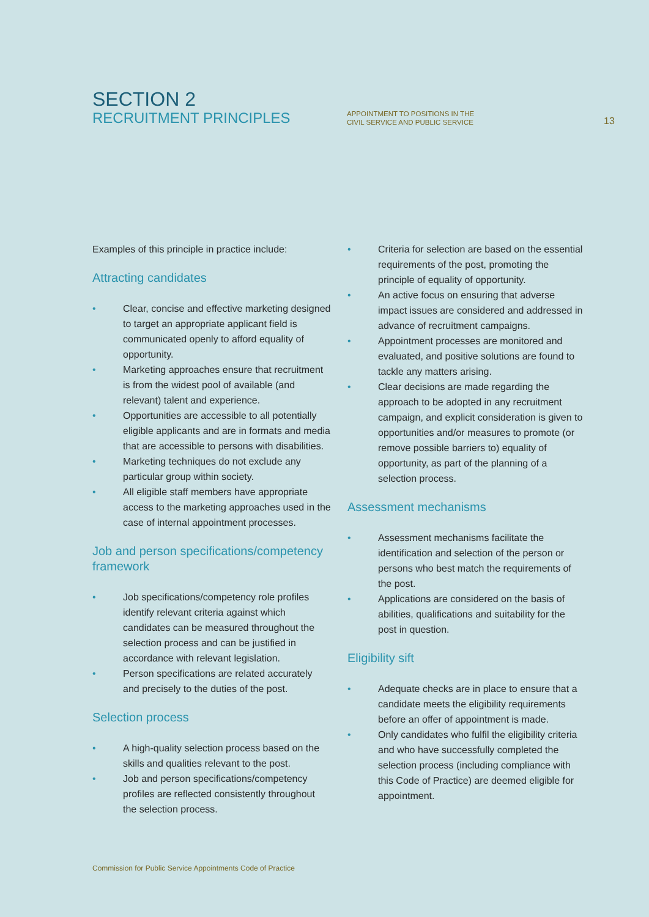SECTION 2
RECRUITMENT PRINCIPLES
APPOINTMENT TO POSITIONS IN THE
CIVIL SERVICE AND PUBLIC SERVICE
13
Examples of this principle in practice include:
Attracting candidates
• Clear, concise and effective marketing designed to target an appropriate applicant field is communicated openly to afford equality of opportunity.
• Marketing approaches ensure that recruitment is from the widest pool of available (and relevant) talent and experience.
• Opportunities are accessible to all potentially eligible applicants and are in formats and media that are accessible to persons with disabilities.
• Marketing techniques do not exclude any particular group within society.
• All eligible staff members have appropriate access to the marketing approaches used in the case of internal appointment processes.
Job and person specifications/competency framework
• Job specifications/competency role profiles identify relevant criteria against which candidates can be measured throughout the selection process and can be justified in accordance with relevant legislation.
• Person specifications are related accurately and precisely to the duties of the post.
Selection process
• A high-quality selection process based on the skills and qualities relevant to the post.
• Job and person specifications/competency profiles are reflected consistently throughout the selection process.
• Criteria for selection are based on the essential requirements of the post, promoting the principle of equality of opportunity.
• An active focus on ensuring that adverse impact issues are considered and addressed in advance of recruitment campaigns.
• Appointment processes are monitored and evaluated, and positive solutions are found to tackle any matters arising.
• Clear decisions are made regarding the approach to be adopted in any recruitment campaign, and explicit consideration is given to opportunities and/or measures to promote (or remove possible barriers to) equality of opportunity, as part of the planning of a selection process.
Assessment mechanisms
• Assessment mechanisms facilitate the identification and selection of the person or persons who best match the requirements of the post.
• Applications are considered on the basis of abilities, qualifications and suitability for the post in question.
Eligibility sift
• Adequate checks are in place to ensure that a candidate meets the eligibility requirements before an offer of appointment is made.
• Only candidates who fulfil the eligibility criteria and who have successfully completed the selection process (including compliance with this Code of Practice) are deemed eligible for appointment.
Commission for Public Service Appointments Code of Practice